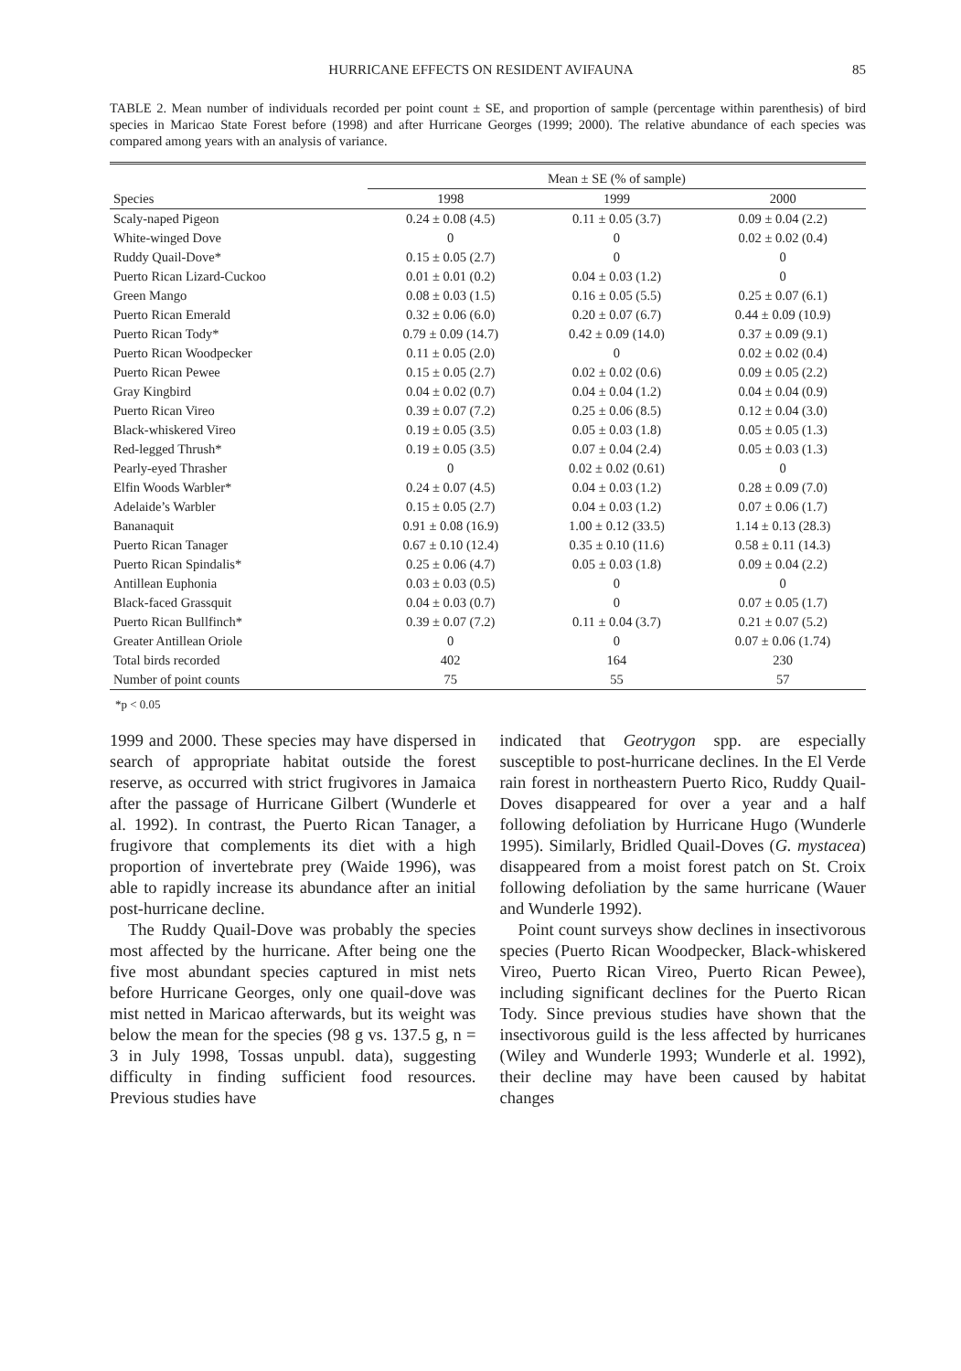HURRICANE EFFECTS ON RESIDENT AVIFAUNA 85
TABLE 2. Mean number of individuals recorded per point count ± SE, and proportion of sample (percentage within parenthesis) of bird species in Maricao State Forest before (1998) and after Hurricane Georges (1999; 2000). The relative abundance of each species was compared among years with an analysis of variance.
| | Mean ± SE (% of sample) | | |
| --- | --- | --- | --- |
| Species | 1998 | 1999 | 2000 |
| Scaly-naped Pigeon | 0.24 ± 0.08 (4.5) | 0.11 ± 0.05 (3.7) | 0.09 ± 0.04 (2.2) |
| White-winged Dove | 0 | 0 | 0.02 ± 0.02 (0.4) |
| Ruddy Quail-Dove* | 0.15 ± 0.05 (2.7) | 0 | 0 |
| Puerto Rican Lizard-Cuckoo | 0.01 ± 0.01 (0.2) | 0.04 ± 0.03 (1.2) | 0 |
| Green Mango | 0.08 ± 0.03 (1.5) | 0.16 ± 0.05 (5.5) | 0.25 ± 0.07 (6.1) |
| Puerto Rican Emerald | 0.32 ± 0.06 (6.0) | 0.20 ± 0.07 (6.7) | 0.44 ± 0.09 (10.9) |
| Puerto Rican Tody* | 0.79 ± 0.09 (14.7) | 0.42 ± 0.09 (14.0) | 0.37 ± 0.09 (9.1) |
| Puerto Rican Woodpecker | 0.11 ± 0.05 (2.0) | 0 | 0.02 ± 0.02 (0.4) |
| Puerto Rican Pewee | 0.15 ± 0.05 (2.7) | 0.02 ± 0.02 (0.6) | 0.09 ± 0.05 (2.2) |
| Gray Kingbird | 0.04 ± 0.02 (0.7) | 0.04 ± 0.04 (1.2) | 0.04 ± 0.04 (0.9) |
| Puerto Rican Vireo | 0.39 ± 0.07 (7.2) | 0.25 ± 0.06 (8.5) | 0.12 ± 0.04 (3.0) |
| Black-whiskered Vireo | 0.19 ± 0.05 (3.5) | 0.05 ± 0.03 (1.8) | 0.05 ± 0.05 (1.3) |
| Red-legged Thrush* | 0.19 ± 0.05 (3.5) | 0.07 ± 0.04 (2.4) | 0.05 ± 0.03 (1.3) |
| Pearly-eyed Thrasher | 0 | 0.02 ± 0.02 (0.61) | 0 |
| Elfin Woods Warbler* | 0.24 ± 0.07 (4.5) | 0.04 ± 0.03 (1.2) | 0.28 ± 0.09 (7.0) |
| Adelaide’s Warbler | 0.15 ± 0.05 (2.7) | 0.04 ± 0.03 (1.2) | 0.07 ± 0.06 (1.7) |
| Bananaquit | 0.91 ± 0.08 (16.9) | 1.00 ± 0.12 (33.5) | 1.14 ± 0.13 (28.3) |
| Puerto Rican Tanager | 0.67 ± 0.10 (12.4) | 0.35 ± 0.10 (11.6) | 0.58 ± 0.11 (14.3) |
| Puerto Rican Spindalis* | 0.25 ± 0.06 (4.7) | 0.05 ± 0.03 (1.8) | 0.09 ± 0.04 (2.2) |
| Antillean Euphonia | 0.03 ± 0.03 (0.5) | 0 | 0 |
| Black-faced Grassquit | 0.04 ± 0.03 (0.7) | 0 | 0.07 ± 0.05 (1.7) |
| Puerto Rican Bullfinch* | 0.39 ± 0.07 (7.2) | 0.11 ± 0.04 (3.7) | 0.21 ± 0.07 (5.2) |
| Greater Antillean Oriole | 0 | 0 | 0.07 ± 0.06 (1.74) |
| Total birds recorded | 402 | 164 | 230 |
| Number of point counts | 75 | 55 | 57 |
*p < 0.05
1999 and 2000. These species may have dispersed in search of appropriate habitat outside the forest reserve, as occurred with strict frugivores in Jamaica after the passage of Hurricane Gilbert (Wunderle et al. 1992). In contrast, the Puerto Rican Tanager, a frugivore that complements its diet with a high proportion of invertebrate prey (Waide 1996), was able to rapidly increase its abundance after an initial post-hurricane decline.
The Ruddy Quail-Dove was probably the species most affected by the hurricane. After being one the five most abundant species captured in mist nets before Hurricane Georges, only one quail-dove was mist netted in Maricao afterwards, but its weight was below the mean for the species (98 g vs. 137.5 g, n = 3 in July 1998, Tossas unpubl. data), suggesting difficulty in finding sufficient food resources. Previous studies have
indicated that Geotrygon spp. are especially susceptible to post-hurricane declines. In the El Verde rain forest in northeastern Puerto Rico, Ruddy Quail-Doves disappeared for over a year and a half following defoliation by Hurricane Hugo (Wunderle 1995). Similarly, Bridled Quail-Doves (G. mystacea) disappeared from a moist forest patch on St. Croix following defoliation by the same hurricane (Wauer and Wunderle 1992).
Point count surveys show declines in insectivorous species (Puerto Rican Woodpecker, Black-whiskered Vireo, Puerto Rican Vireo, Puerto Rican Pewee), including significant declines for the Puerto Rican Tody. Since previous studies have shown that the insectivorous guild is the less affected by hurricanes (Wiley and Wunderle 1993; Wunderle et al. 1992), their decline may have been caused by habitat changes